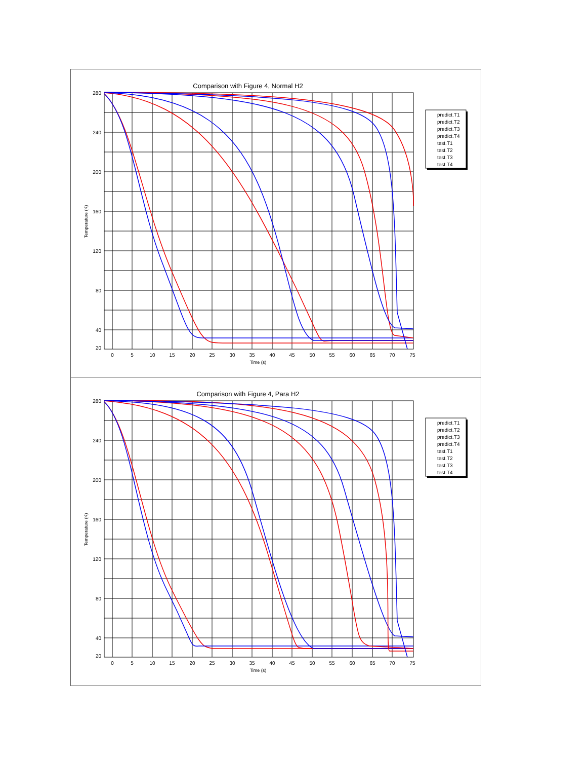Comparison with Figure 4, Normal H2
280
240
200
160
120
80
40
20
0
5
10
15
20
25
30
35
40
45
50
55
60
65
70
75
Time (s)
Temperature (K)
predict.T1
predict.T2
predict.T3
predict.T4
test.T1
test.T2
test.T3
test.T4
Comparison with Figure 4, Para H2
280
240
200
160
120
80
40
20
0
5
10
15
20
25
30
35
40
45
50
55
60
65
70
75
Time (s)
Temperature (K)
predict.T1
predict.T2
predict.T3
predict.T4
test.T1
test.T2
test.T3
test.T4